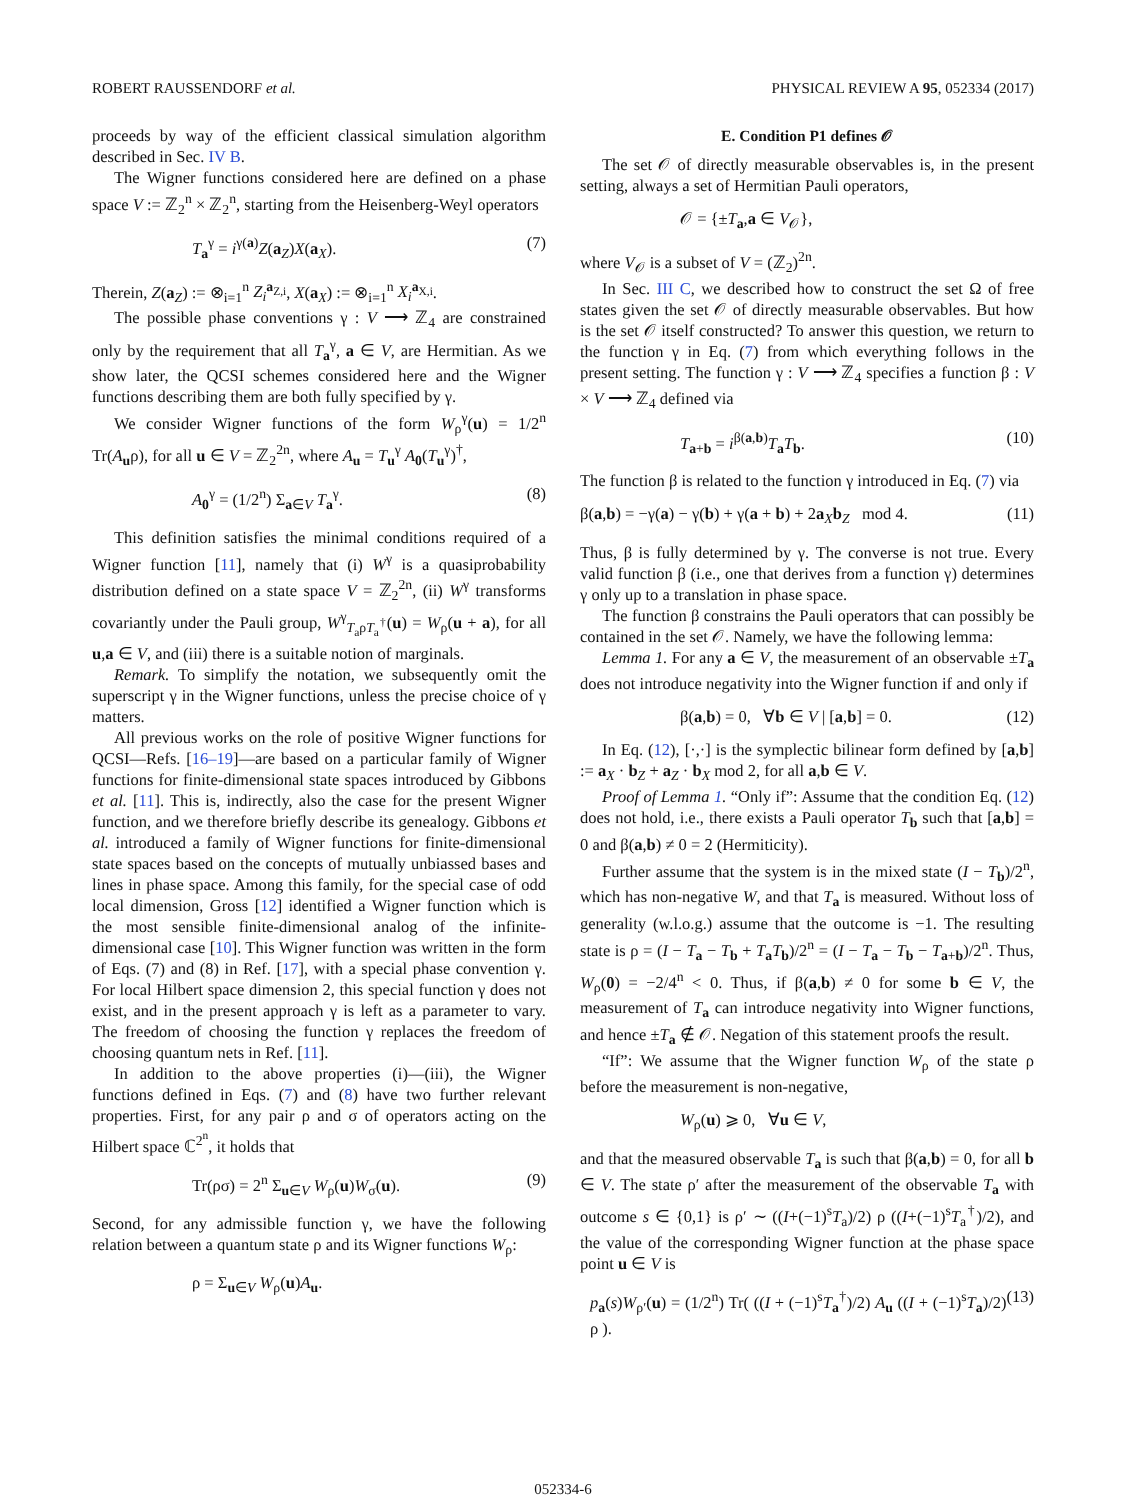ROBERT RAUSSENDORF et al. PHYSICAL REVIEW A 95, 052334 (2017)
proceeds by way of the efficient classical simulation algorithm described in Sec. IV B.
The Wigner functions considered here are defined on a phase space V := ℤ<sub>2</sub><sup>n</sup> × ℤ<sub>2</sub><sup>n</sup>, starting from the Heisenberg-Weyl operators
T<sub>a</sub><sup>γ</sup> = i<sup>γ(a)</sup>Z(a<sub>Z</sub>)X(a<sub>X</sub>). (7)
Therein, Z(a<sub>Z</sub>) := ⊗<sub>i=1</sub><sup>n</sup> Z<sub>i</sub><sup>a<sub>Z,i</sub></sup>, X(a<sub>X</sub>) := ⊗<sub>i=1</sub><sup>n</sup> X<sub>i</sub><sup>a<sub>X,i</sub></sup>.
The possible phase conventions γ : V ⟶ ℤ<sub>4</sub> are constrained only by the requirement that all T<sub>a</sub><sup>γ</sup>, a ∈ V, are Hermitian. As we show later, the QCSI schemes considered here and the Wigner functions describing them are both fully specified by γ.
We consider Wigner functions of the form W<sub>ρ</sub><sup>γ</sup>(u) = 1/2<sup>n</sup> Tr(A<sub>u</sub>ρ), for all u ∈ V = ℤ<sub>2</sub><sup>2n</sup>, where A<sub>u</sub> = T<sub>u</sub><sup>γ</sup> A<sub>0</sub>(T<sub>u</sub><sup>γ</sup>)<sup>†</sup>,
A<sub>0</sub><sup>γ</sup> = (1/2<sup>n</sup>) Σ<sub>a∈V</sub> T<sub>a</sub><sup>γ</sup>. (8)
This definition satisfies the minimal conditions required of a Wigner function [11], namely that (i) W<sup>γ</sup> is a quasiprobability distribution defined on a state space V = ℤ<sub>2</sub><sup>2n</sup>, (ii) W<sup>γ</sup> transforms covariantly under the Pauli group, W<sup>γ</sup><sub>T<sub>a</sub>ρT<sub>a</sub><sup>†</sup></sub>(u) = W<sub>ρ</sub>(u + a), for all u,a ∈ V, and (iii) there is a suitable notion of marginals.
Remark. To simplify the notation, we subsequently omit the superscript γ in the Wigner functions, unless the precise choice of γ matters.
All previous works on the role of positive Wigner functions for QCSI—Refs. [16–19]—are based on a particular family of Wigner functions for finite-dimensional state spaces introduced by Gibbons et al. [11]. This is, indirectly, also the case for the present Wigner function, and we therefore briefly describe its genealogy. Gibbons et al. introduced a family of Wigner functions for finite-dimensional state spaces based on the concepts of mutually unbiassed bases and lines in phase space. Among this family, for the special case of odd local dimension, Gross [12] identified a Wigner function which is the most sensible finite-dimensional analog of the infinite-dimensional case [10]. This Wigner function was written in the form of Eqs. (7) and (8) in Ref. [17], with a special phase convention γ. For local Hilbert space dimension 2, this special function γ does not exist, and in the present approach γ is left as a parameter to vary. The freedom of choosing the function γ replaces the freedom of choosing quantum nets in Ref. [11].
In addition to the above properties (i)—(iii), the Wigner functions defined in Eqs. (7) and (8) have two further relevant properties. First, for any pair ρ and σ of operators acting on the Hilbert space ℂ<sup>2<sup>n</sup></sup>, it holds that
Tr(ρσ) = 2<sup>n</sup> Σ<sub>u∈V</sub> W<sub>ρ</sub>(u)W<sub>σ</sub>(u). (9)
Second, for any admissible function γ, we have the following relation between a quantum state ρ and its Wigner functions W<sub>ρ</sub>:
ρ = Σ<sub>u∈V</sub> W<sub>ρ</sub>(u)A<sub>u</sub>.
E. Condition P1 defines 𝒪
The set 𝒪 of directly measurable observables is, in the present setting, always a set of Hermitian Pauli operators,
𝒪 = {±T<sub>a</sub>,a ∈ V<sub>𝒪</sub>},
where V<sub>𝒪</sub> is a subset of V = (ℤ<sub>2</sub>)<sup>2n</sup>.
In Sec. III C, we described how to construct the set Ω of free states given the set 𝒪 of directly measurable observables. But how is the set 𝒪 itself constructed? To answer this question, we return to the function γ in Eq. (7) from which everything follows in the present setting. The function γ : V ⟶ ℤ<sub>4</sub> specifies a function β : V × V ⟶ ℤ<sub>4</sub> defined via
T<sub>a+b</sub> = i<sup>β(a,b)</sup>T<sub>a</sub>T<sub>b</sub>. (10)
The function β is related to the function γ introduced in Eq. (7) via
β(a,b) = −γ(a) − γ(b) + γ(a + b) + 2a<sub>X</sub>b<sub>Z</sub> mod 4. (11)
Thus, β is fully determined by γ. The converse is not true. Every valid function β (i.e., one that derives from a function γ) determines γ only up to a translation in phase space.
The function β constrains the Pauli operators that can possibly be contained in the set 𝒪. Namely, we have the following lemma:
Lemma 1. For any a ∈ V, the measurement of an observable ±T<sub>a</sub> does not introduce negativity into the Wigner function if and only if
β(a,b) = 0, ∀b ∈ V | [a,b] = 0. (12)
In Eq. (12), [·,·] is the symplectic bilinear form defined by [a,b] := a<sub>X</sub> · b<sub>Z</sub> + a<sub>Z</sub> · b<sub>X</sub> mod 2, for all a,b ∈ V.
Proof of Lemma 1. “Only if”: Assume that the condition Eq. (12) does not hold, i.e., there exists a Pauli operator T<sub>b</sub> such that [a,b] = 0 and β(a,b) ≠ 0 = 2 (Hermiticity).
Further assume that the system is in the mixed state (I − T<sub>b</sub>)/2<sup>n</sup>, which has non-negative W, and that T<sub>a</sub> is measured. Without loss of generality (w.l.o.g.) assume that the outcome is −1. The resulting state is ρ = (I − T<sub>a</sub> − T<sub>b</sub> + T<sub>a</sub>T<sub>b</sub>)/2<sup>n</sup> = (I − T<sub>a</sub> − T<sub>b</sub> − T<sub>a+b</sub>)/2<sup>n</sup>. Thus, W<sub>ρ</sub>(0) = −2/4<sup>n</sup> < 0. Thus, if β(a,b) ≠ 0 for some b ∈ V, the measurement of T<sub>a</sub> can introduce negativity into Wigner functions, and hence ±T<sub>a</sub> ∉ 𝒪. Negation of this statement proofs the result.
“If”: We assume that the Wigner function W<sub>ρ</sub> of the state ρ before the measurement is non-negative,
W<sub>ρ</sub>(u) ⩾ 0, ∀u ∈ V,
and that the measured observable T<sub>a</sub> is such that β(a,b) = 0, for all b ∈ V. The state ρ′ after the measurement of the observable T<sub>a</sub> with outcome s ∈ {0,1} is ρ′ ∼ ((I+(−1)<sup>s</sup>T<sub>a</sub>)/2) ρ ((I+(−1)<sup>s</sup>T<sub>a</sub><sup>†</sup>)/2), and the value of the corresponding Wigner function at the phase space point u ∈ V is
p<sub>a</sub>(s)W<sub>ρ′</sub>(u) = (1/2<sup>n</sup>) Tr( ((I + (−1)<sup>s</sup>T<sub>a</sub><sup>†</sup>)/2) A<sub>u</sub> ((I + (−1)<sup>s</sup>T<sub>a</sub>)/2) ρ ). (13)
052334-6